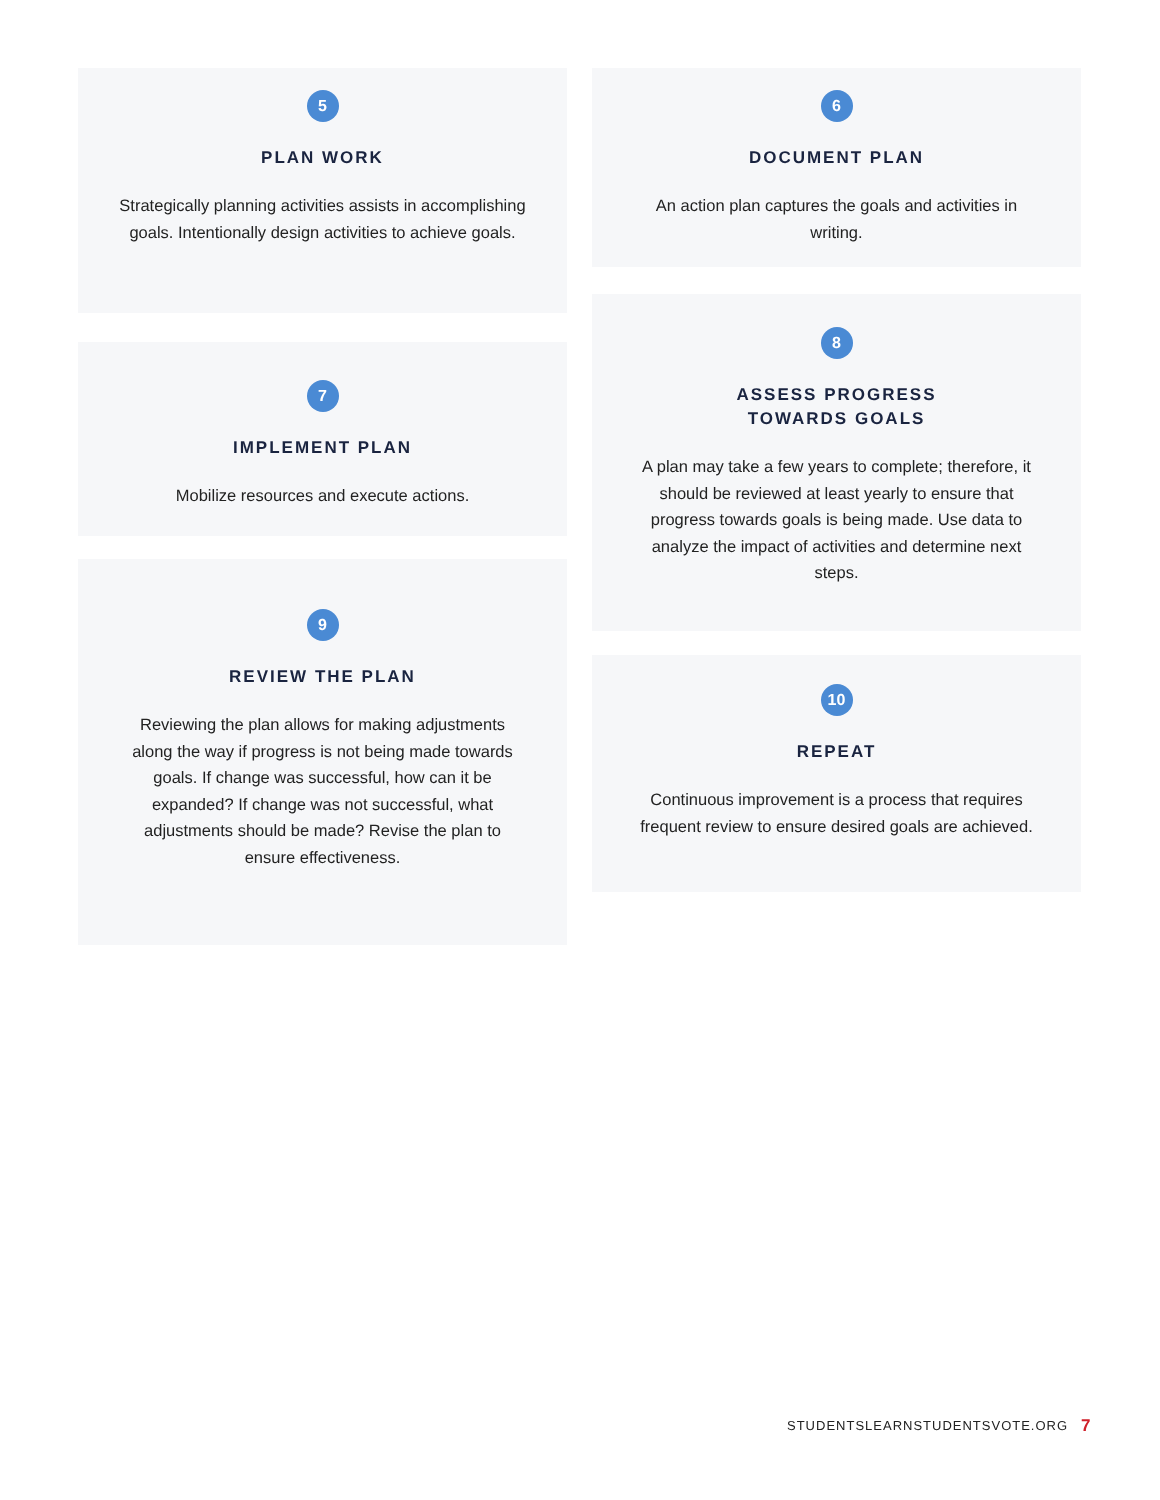5
PLAN WORK
Strategically planning activities assists in accomplishing goals. Intentionally design activities to achieve goals.
7
IMPLEMENT PLAN
Mobilize resources and execute actions.
9
REVIEW THE PLAN
Reviewing the plan allows for making adjustments along the way if progress is not being made towards goals. If change was successful, how can it be expanded? If change was not successful, what adjustments should be made? Revise the plan to ensure effectiveness.
6
DOCUMENT PLAN
An action plan captures the goals and activities in writing.
8
ASSESS PROGRESS
TOWARDS GOALS
A plan may take a few years to complete; therefore, it should be reviewed at least yearly to ensure that progress towards goals is being made. Use data to analyze the impact of activities and determine next steps.
10
REPEAT
Continuous improvement is a process that requires frequent review to ensure desired goals are achieved.
STUDENTSLEARNSTUDENTSVOTE.ORG 7